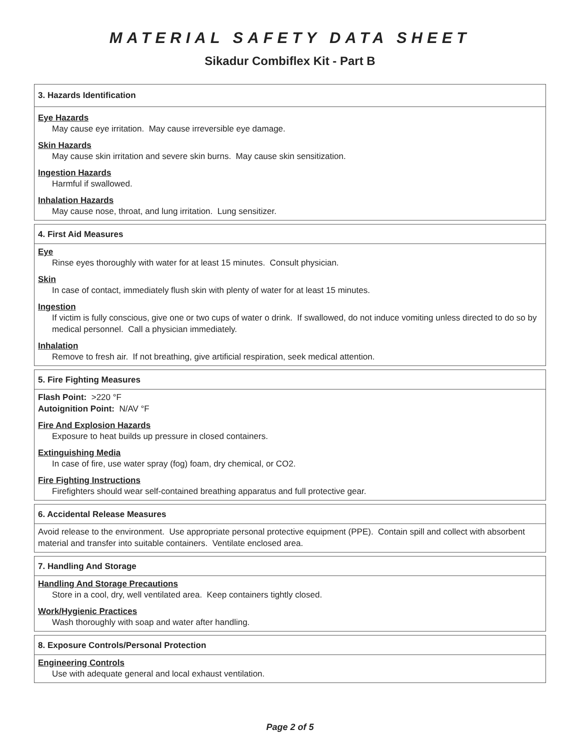MATERIAL SAFETY DATA SHEET
Sikadur Combiflex Kit - Part B
3. Hazards Identification
Eye Hazards
May cause eye irritation. May cause irreversible eye damage.
Skin Hazards
May cause skin irritation and severe skin burns. May cause skin sensitization.
Ingestion Hazards
Harmful if swallowed.
Inhalation Hazards
May cause nose, throat, and lung irritation. Lung sensitizer.
4. First Aid Measures
Eye
Rinse eyes thoroughly with water for at least 15 minutes. Consult physician.
Skin
In case of contact, immediately flush skin with plenty of water for at least 15 minutes.
Ingestion
If victim is fully conscious, give one or two cups of water o drink. If swallowed, do not induce vomiting unless directed to do so by medical personnel. Call a physician immediately.
Inhalation
Remove to fresh air. If not breathing, give artificial respiration, seek medical attention.
5. Fire Fighting Measures
Flash Point: >220 °F
Autoignition Point: N/AV °F
Fire And Explosion Hazards
Exposure to heat builds up pressure in closed containers.
Extinguishing Media
In case of fire, use water spray (fog) foam, dry chemical, or CO2.
Fire Fighting Instructions
Firefighters should wear self-contained breathing apparatus and full protective gear.
6. Accidental Release Measures
Avoid release to the environment. Use appropriate personal protective equipment (PPE). Contain spill and collect with absorbent material and transfer into suitable containers. Ventilate enclosed area.
7. Handling And Storage
Handling And Storage Precautions
Store in a cool, dry, well ventilated area. Keep containers tightly closed.
Work/Hygienic Practices
Wash thoroughly with soap and water after handling.
8. Exposure Controls/Personal Protection
Engineering Controls
Use with adequate general and local exhaust ventilation.
Page 2 of 5